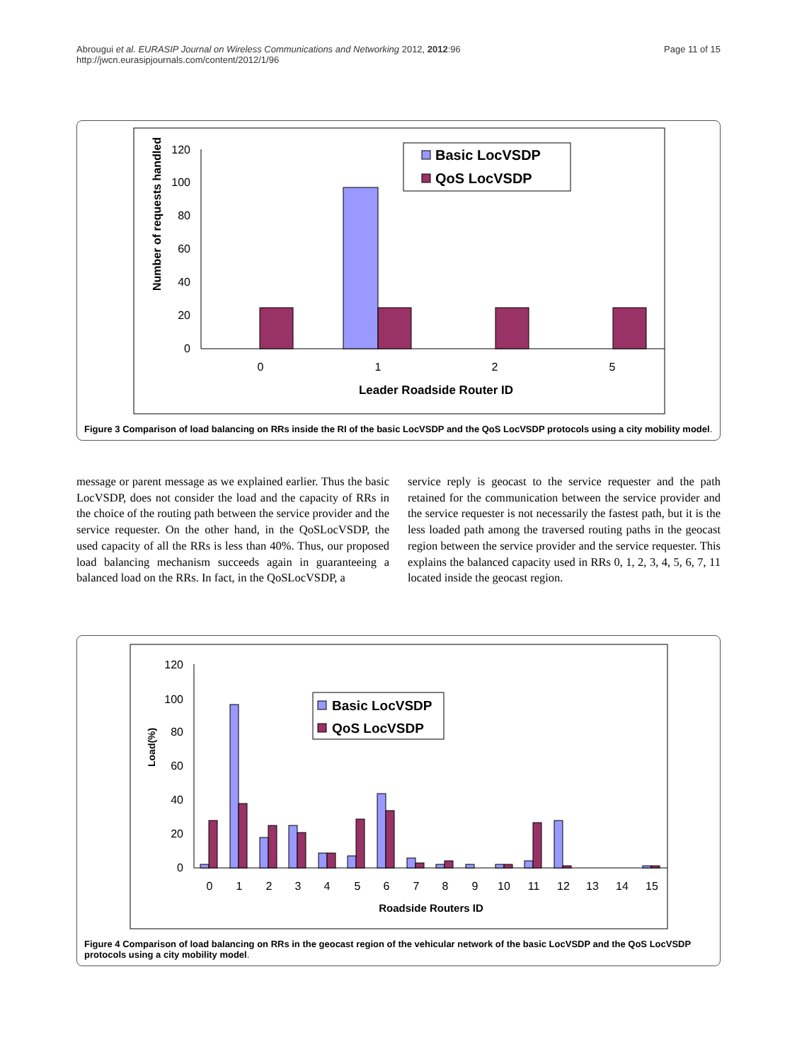Abrougui et al. EURASIP Journal on Wireless Communications and Networking 2012, 2012:96
http://jwcn.eurasipjournals.com/content/2012/1/96
Page 11 of 15
120
100
80
60
40
20
0
Number of requests handled
0
1
2
5
Leader Roadside Router ID
Basic LocVSDP
QoS LocVSDP
Figure 3 Comparison of load balancing on RRs inside the RI of the basic LocVSDP and the QoS LocVSDP protocols using a city mobility model.
message or parent message as we explained earlier. Thus the basic LocVSDP, does not consider the load and the capacity of RRs in the choice of the routing path between the service provider and the service requester. On the other hand, in the QoSLocVSDP, the used capacity of all the RRs is less than 40%. Thus, our proposed load balancing mechanism succeeds again in guaranteeing a balanced load on the RRs. In fact, in the QoSLocVSDP, a
service reply is geocast to the service requester and the path retained for the communication between the service provider and the service requester is not necessarily the fastest path, but it is the less loaded path among the traversed routing paths in the geocast region between the service provider and the service requester. This explains the balanced capacity used in RRs 0, 1, 2, 3, 4, 5, 6, 7, 11 located inside the geocast region.
120
100
80
60
40
20
0
Load(%)
0
1
2
3
4
5
6
7
8
9
10
11
12
13
14
15
Roadside Routers ID
Basic LocVSDP
QoS LocVSDP
Figure 4 Comparison of load balancing on RRs in the geocast region of the vehicular network of the basic LocVSDP and the QoS LocVSDP protocols using a city mobility model.